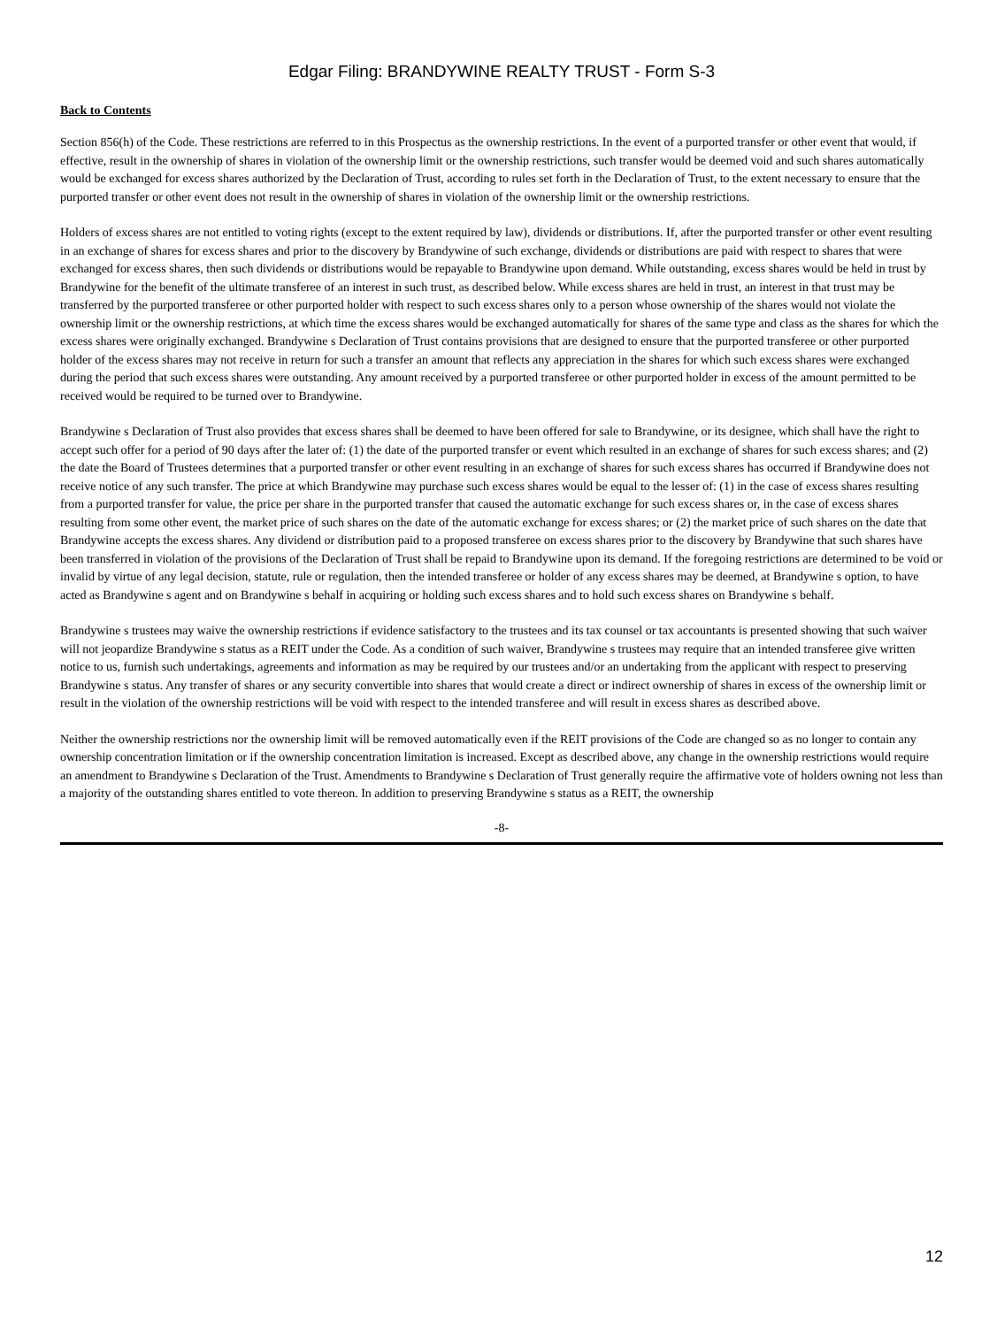Edgar Filing: BRANDYWINE REALTY TRUST - Form S-3
Back to Contents
Section 856(h) of the Code. These restrictions are referred to in this Prospectus as the ownership restrictions. In the event of a purported transfer or other event that would, if effective, result in the ownership of shares in violation of the ownership limit or the ownership restrictions, such transfer would be deemed void and such shares automatically would be exchanged for excess shares authorized by the Declaration of Trust, according to rules set forth in the Declaration of Trust, to the extent necessary to ensure that the purported transfer or other event does not result in the ownership of shares in violation of the ownership limit or the ownership restrictions.
Holders of excess shares are not entitled to voting rights (except to the extent required by law), dividends or distributions. If, after the purported transfer or other event resulting in an exchange of shares for excess shares and prior to the discovery by Brandywine of such exchange, dividends or distributions are paid with respect to shares that were exchanged for excess shares, then such dividends or distributions would be repayable to Brandywine upon demand. While outstanding, excess shares would be held in trust by Brandywine for the benefit of the ultimate transferee of an interest in such trust, as described below. While excess shares are held in trust, an interest in that trust may be transferred by the purported transferee or other purported holder with respect to such excess shares only to a person whose ownership of the shares would not violate the ownership limit or the ownership restrictions, at which time the excess shares would be exchanged automatically for shares of the same type and class as the shares for which the excess shares were originally exchanged. Brandywine s Declaration of Trust contains provisions that are designed to ensure that the purported transferee or other purported holder of the excess shares may not receive in return for such a transfer an amount that reflects any appreciation in the shares for which such excess shares were exchanged during the period that such excess shares were outstanding. Any amount received by a purported transferee or other purported holder in excess of the amount permitted to be received would be required to be turned over to Brandywine.
Brandywine s Declaration of Trust also provides that excess shares shall be deemed to have been offered for sale to Brandywine, or its designee, which shall have the right to accept such offer for a period of 90 days after the later of: (1) the date of the purported transfer or event which resulted in an exchange of shares for such excess shares; and (2) the date the Board of Trustees determines that a purported transfer or other event resulting in an exchange of shares for such excess shares has occurred if Brandywine does not receive notice of any such transfer. The price at which Brandywine may purchase such excess shares would be equal to the lesser of: (1) in the case of excess shares resulting from a purported transfer for value, the price per share in the purported transfer that caused the automatic exchange for such excess shares or, in the case of excess shares resulting from some other event, the market price of such shares on the date of the automatic exchange for excess shares; or (2) the market price of such shares on the date that Brandywine accepts the excess shares. Any dividend or distribution paid to a proposed transferee on excess shares prior to the discovery by Brandywine that such shares have been transferred in violation of the provisions of the Declaration of Trust shall be repaid to Brandywine upon its demand. If the foregoing restrictions are determined to be void or invalid by virtue of any legal decision, statute, rule or regulation, then the intended transferee or holder of any excess shares may be deemed, at Brandywine s option, to have acted as Brandywine s agent and on Brandywine s behalf in acquiring or holding such excess shares and to hold such excess shares on Brandywine s behalf.
Brandywine s trustees may waive the ownership restrictions if evidence satisfactory to the trustees and its tax counsel or tax accountants is presented showing that such waiver will not jeopardize Brandywine s status as a REIT under the Code. As a condition of such waiver, Brandywine s trustees may require that an intended transferee give written notice to us, furnish such undertakings, agreements and information as may be required by our trustees and/or an undertaking from the applicant with respect to preserving Brandywine s status. Any transfer of shares or any security convertible into shares that would create a direct or indirect ownership of shares in excess of the ownership limit or result in the violation of the ownership restrictions will be void with respect to the intended transferee and will result in excess shares as described above.
Neither the ownership restrictions nor the ownership limit will be removed automatically even if the REIT provisions of the Code are changed so as no longer to contain any ownership concentration limitation or if the ownership concentration limitation is increased. Except as described above, any change in the ownership restrictions would require an amendment to Brandywine s Declaration of the Trust. Amendments to Brandywine s Declaration of Trust generally require the affirmative vote of holders owning not less than a majority of the outstanding shares entitled to vote thereon. In addition to preserving Brandywine s status as a REIT, the ownership
-8-
12